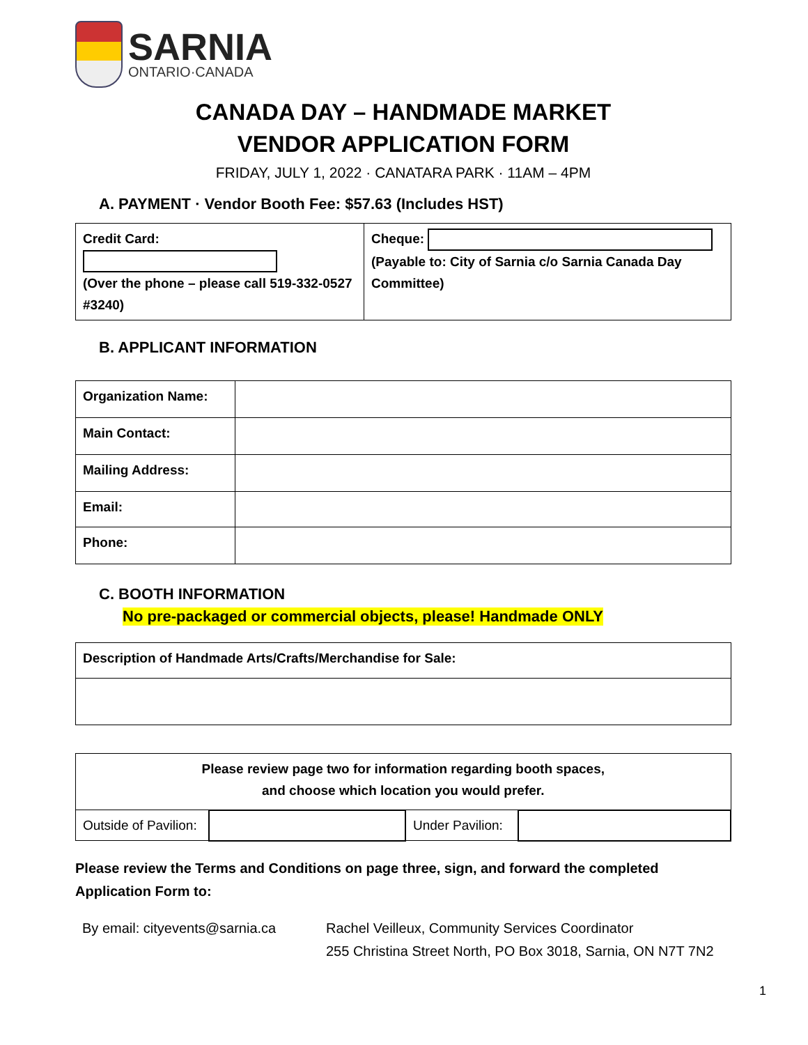SARNIA
ONTARIO·CANADA
CANADA DAY – HANDMADE MARKET
VENDOR APPLICATION FORM
FRIDAY, JULY 1, 2022 · CANATARA PARK · 11AM – 4PM
A. PAYMENT · Vendor Booth Fee: $57.63 (Includes HST)
| Credit Card: (Over the phone – please call 519-332-0527 #3240) | Cheque: (Payable to: City of Sarnia c/o Sarnia Canada Day Committee) |
B. APPLICANT INFORMATION
| Organization Name: | |
| Main Contact: | |
| Mailing Address: | |
| Email: | |
| Phone: | |
C. BOOTH INFORMATION
No pre-packaged or commercial objects, please! Handmade ONLY
| Description of Handmade Arts/Crafts/Merchandise for Sale: |
| Please review page two for information regarding booth spaces, and choose which location you would prefer. | | | |
| Outside of Pavilion: | | Under Pavilion: | |
Please review the Terms and Conditions on page three, sign, and forward the completed Application Form to:
By email: cityevents@sarnia.ca
Rachel Veilleux, Community Services Coordinator
255 Christina Street North, PO Box 3018, Sarnia, ON N7T 7N2
1